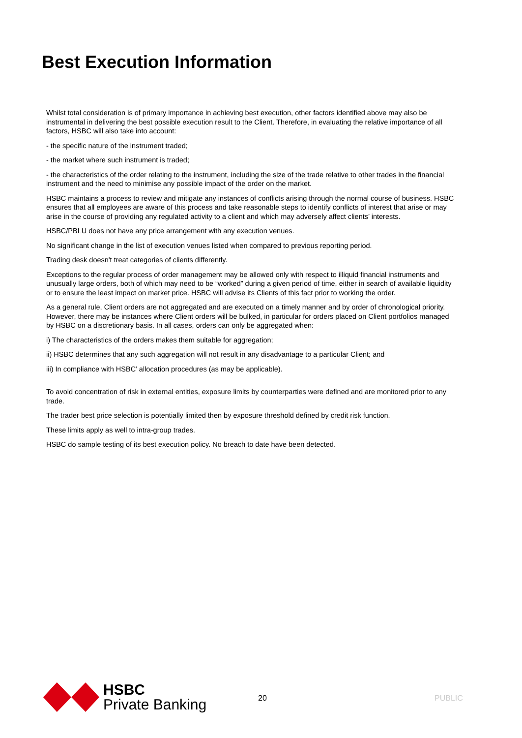Best Execution Information
Whilst total consideration is of primary importance in achieving best execution, other factors identified above may also be instrumental in delivering the best possible execution result to the Client. Therefore, in evaluating the relative importance of all factors, HSBC will also take into account:
- the specific nature of the instrument traded;
- the market where such instrument is traded;
- the characteristics of the order relating to the instrument, including the size of the trade relative to other trades in the financial instrument and the need to minimise any possible impact of the order on the market.
HSBC maintains a process to review and mitigate any instances of conflicts arising through the normal course of business. HSBC ensures that all employees are aware of this process and take reasonable steps to identify conflicts of interest that arise or may arise in the course of providing any regulated activity to a client and which may adversely affect clients’ interests.
HSBC/PBLU does not have any price arrangement with any execution venues.
No significant change in the list of execution venues listed when compared to previous reporting period.
Trading desk doesn't treat categories of clients differently.
Exceptions to the regular process of order management may be allowed only with respect to illiquid financial instruments and unusually large orders, both of which may need to be “worked” during a given period of time, either in search of available liquidity or to ensure the least impact on market price. HSBC will advise its Clients of this fact prior to working the order.
As a general rule, Client orders are not aggregated and are executed on a timely manner and by order of chronological priority. However, there may be instances where Client orders will be bulked, in particular for orders placed on Client portfolios managed by HSBC on a discretionary basis. In all cases, orders can only be aggregated when:
i) The characteristics of the orders makes them suitable for aggregation;
ii) HSBC determines that any such aggregation will not result in any disadvantage to a particular Client; and
iii) In compliance with HSBC’ allocation procedures (as may be applicable).
To avoid concentration of risk in external entities, exposure limits by counterparties were defined and are monitored prior to any trade.
The trader best price selection is potentially limited then by exposure threshold defined by credit risk function.
These limits apply as well to intra-group trades.
HSBC do sample testing of its best execution policy. No breach to date have been detected.
HSBC
Private Banking
20 PUBLIC